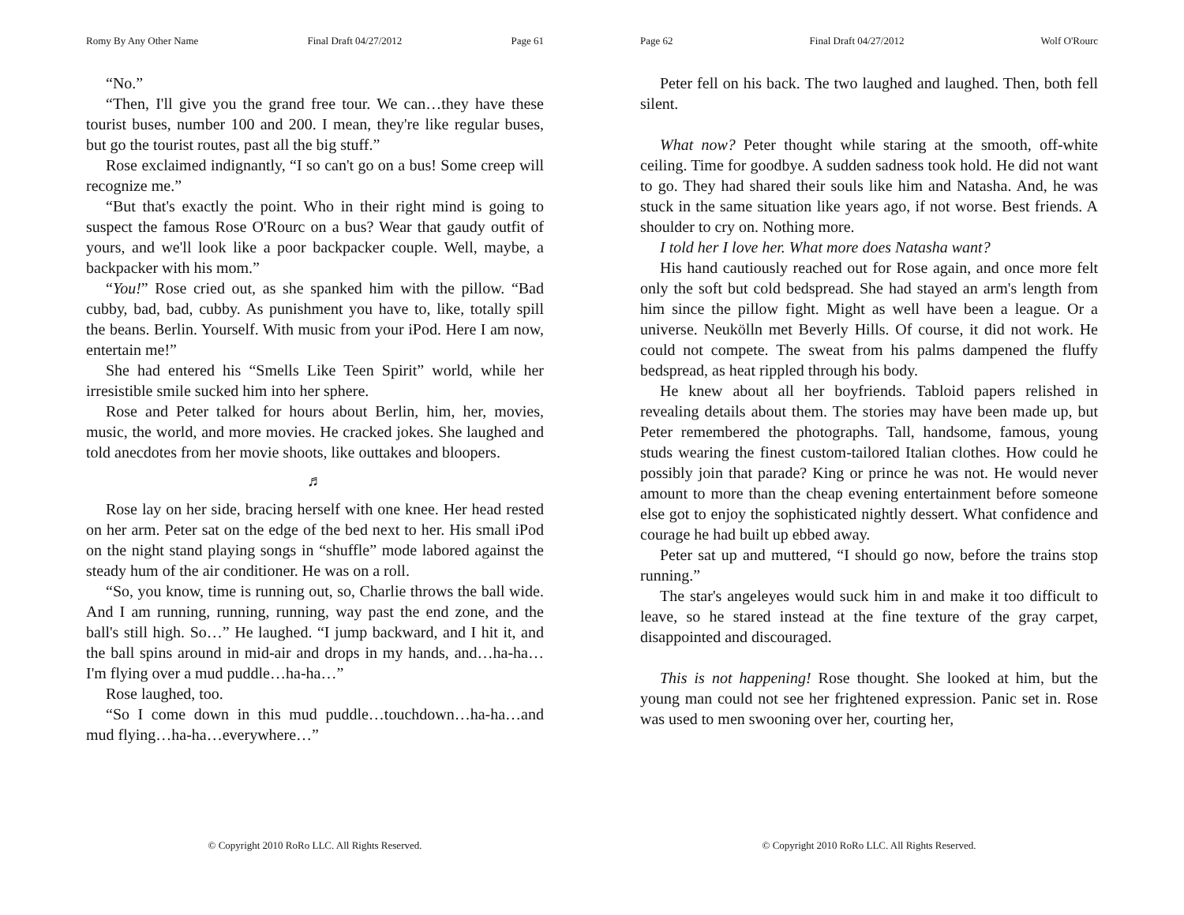Romy By Any Other Name Final Draft 04/27/2012 Page 61
“No.”
“Then, I'll give you the grand free tour. We can…they have these tourist buses, number 100 and 200. I mean, they're like regular buses, but go the tourist routes, past all the big stuff.”
Rose exclaimed indignantly, “I so can't go on a bus! Some creep will recognize me.”
“But that's exactly the point. Who in their right mind is going to suspect the famous Rose O'Rourc on a bus? Wear that gaudy outfit of yours, and we'll look like a poor backpacker couple. Well, maybe, a backpacker with his mom.”
“You!” Rose cried out, as she spanked him with the pillow. “Bad cubby, bad, bad, cubby. As punishment you have to, like, totally spill the beans. Berlin. Yourself. With music from your iPod. Here I am now, entertain me!”
She had entered his “Smells Like Teen Spirit” world, while her irresistible smile sucked him into her sphere.
Rose and Peter talked for hours about Berlin, him, her, movies, music, the world, and more movies. He cracked jokes. She laughed and told anecdotes from her movie shoots, like outtakes and bloopers.
♬
Rose lay on her side, bracing herself with one knee. Her head rested on her arm. Peter sat on the edge of the bed next to her. His small iPod on the night stand playing songs in “shuffle” mode labored against the steady hum of the air conditioner. He was on a roll.
“So, you know, time is running out, so, Charlie throws the ball wide. And I am running, running, running, way past the end zone, and the ball's still high. So…” He laughed. “I jump backward, and I hit it, and the ball spins around in mid-air and drops in my hands, and…ha-ha…I'm flying over a mud puddle…ha-ha…”
Rose laughed, too.
“So I come down in this mud puddle…touchdown…ha-ha…and mud flying…ha-ha…everywhere…”
© Copyright 2010 RoRo LLC. All Rights Reserved.
Page 62 Final Draft 04/27/2012 Wolf O'Rourc
Peter fell on his back. The two laughed and laughed. Then, both fell silent.
What now? Peter thought while staring at the smooth, off-white ceiling. Time for goodbye. A sudden sadness took hold. He did not want to go. They had shared their souls like him and Natasha. And, he was stuck in the same situation like years ago, if not worse. Best friends. A shoulder to cry on. Nothing more.
I told her I love her. What more does Natasha want?
His hand cautiously reached out for Rose again, and once more felt only the soft but cold bedspread. She had stayed an arm's length from him since the pillow fight. Might as well have been a league. Or a universe. Neukölln met Beverly Hills. Of course, it did not work. He could not compete. The sweat from his palms dampened the fluffy bedspread, as heat rippled through his body.
He knew about all her boyfriends. Tabloid papers relished in revealing details about them. The stories may have been made up, but Peter remembered the photographs. Tall, handsome, famous, young studs wearing the finest custom-tailored Italian clothes. How could he possibly join that parade? King or prince he was not. He would never amount to more than the cheap evening entertainment before someone else got to enjoy the sophisticated nightly dessert. What confidence and courage he had built up ebbed away.
Peter sat up and muttered, “I should go now, before the trains stop running.”
The star's angeleyes would suck him in and make it too difficult to leave, so he stared instead at the fine texture of the gray carpet, disappointed and discouraged.
This is not happening! Rose thought. She looked at him, but the young man could not see her frightened expression. Panic set in. Rose was used to men swooning over her, courting her,
© Copyright 2010 RoRo LLC. All Rights Reserved.